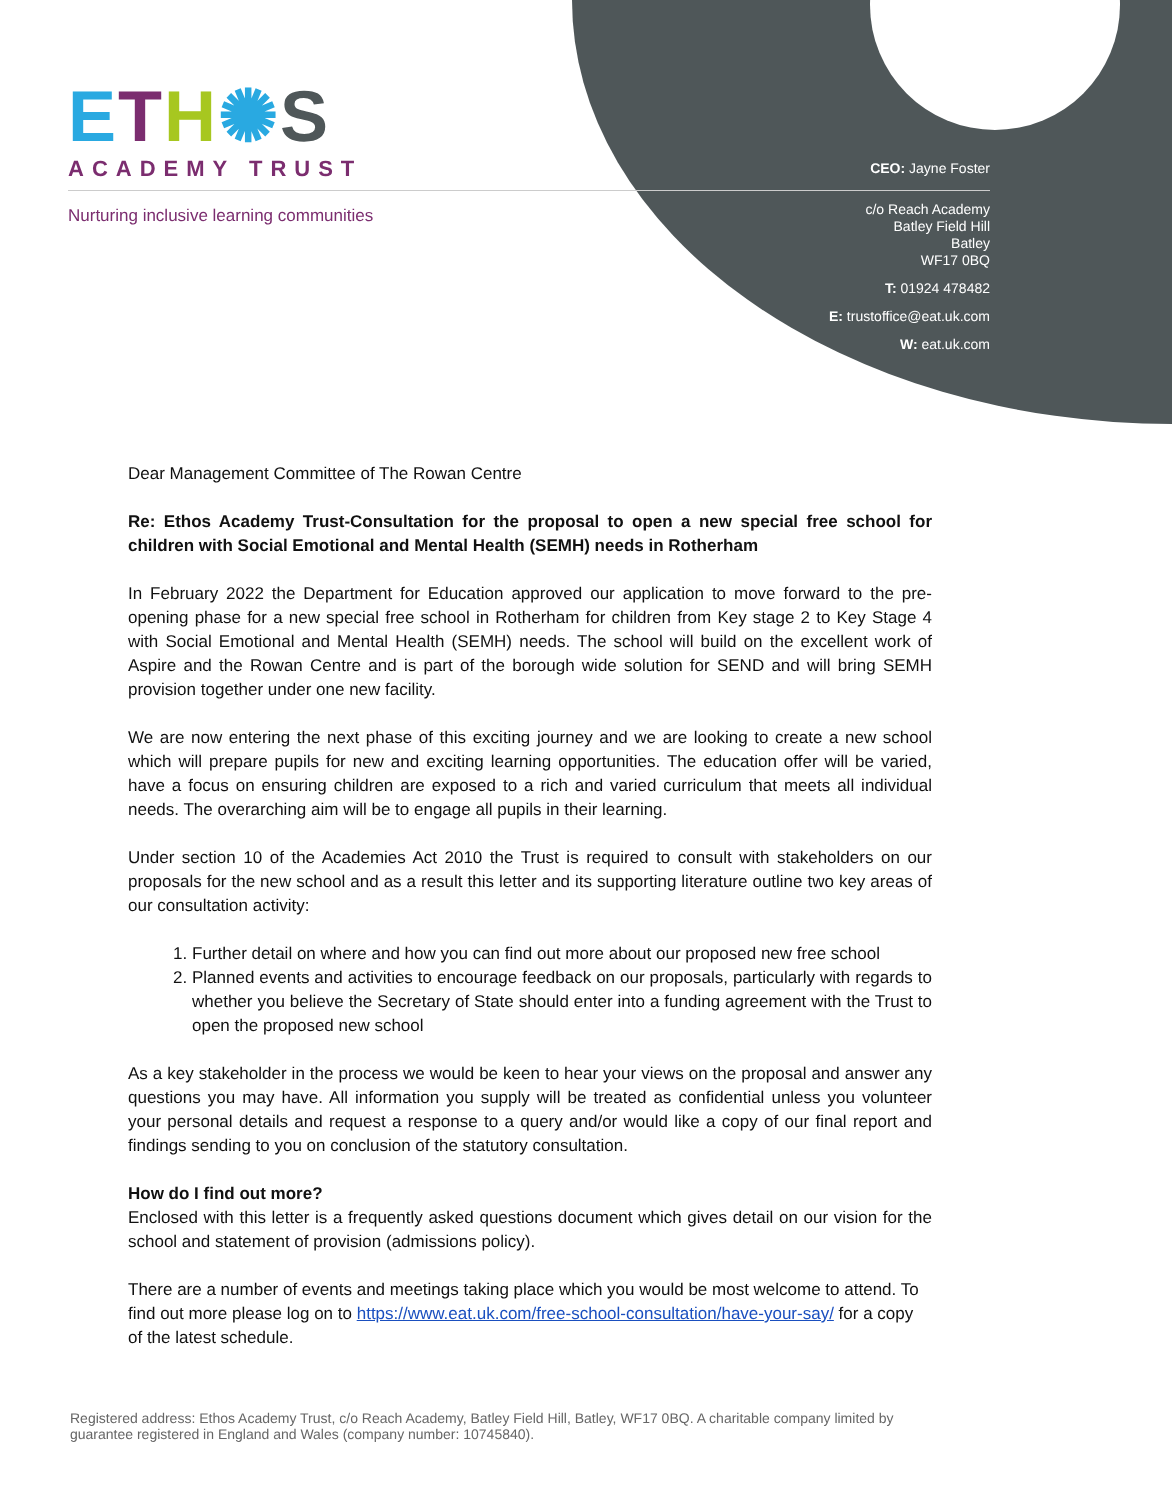ETH✺S
ACADEMY TRUST
Nurturing inclusive learning communities
CEO: Jayne Foster
c/o Reach Academy
Batley Field Hill
Batley
WF17 0BQ
T: 01924 478482
E: trustoffice@eat.uk.com
W: eat.uk.com
Dear Management Committee of The Rowan Centre
Re: Ethos Academy Trust-Consultation for the proposal to open a new special free school for children with Social Emotional and Mental Health (SEMH) needs in Rotherham
In February 2022 the Department for Education approved our application to move forward to the pre-opening phase for a new special free school in Rotherham for children from Key stage 2 to Key Stage 4 with Social Emotional and Mental Health (SEMH) needs. The school will build on the excellent work of Aspire and the Rowan Centre and is part of the borough wide solution for SEND and will bring SEMH provision together under one new facility.
We are now entering the next phase of this exciting journey and we are looking to create a new school which will prepare pupils for new and exciting learning opportunities. The education offer will be varied, have a focus on ensuring children are exposed to a rich and varied curriculum that meets all individual needs. The overarching aim will be to engage all pupils in their learning.
Under section 10 of the Academies Act 2010 the Trust is required to consult with stakeholders on our proposals for the new school and as a result this letter and its supporting literature outline two key areas of our consultation activity:
1. Further detail on where and how you can find out more about our proposed new free school
2. Planned events and activities to encourage feedback on our proposals, particularly with regards to whether you believe the Secretary of State should enter into a funding agreement with the Trust to open the proposed new school
As a key stakeholder in the process we would be keen to hear your views on the proposal and answer any questions you may have. All information you supply will be treated as confidential unless you volunteer your personal details and request a response to a query and/or would like a copy of our final report and findings sending to you on conclusion of the statutory consultation.
How do I find out more?
Enclosed with this letter is a frequently asked questions document which gives detail on our vision for the school and statement of provision (admissions policy).
There are a number of events and meetings taking place which you would be most welcome to attend. To find out more please log on to https://www.eat.uk.com/free-school-consultation/have-your-say/ for a copy of the latest schedule.
Registered address: Ethos Academy Trust, c/o Reach Academy, Batley Field Hill, Batley, WF17 0BQ. A charitable company limited by guarantee registered in England and Wales (company number: 10745840).